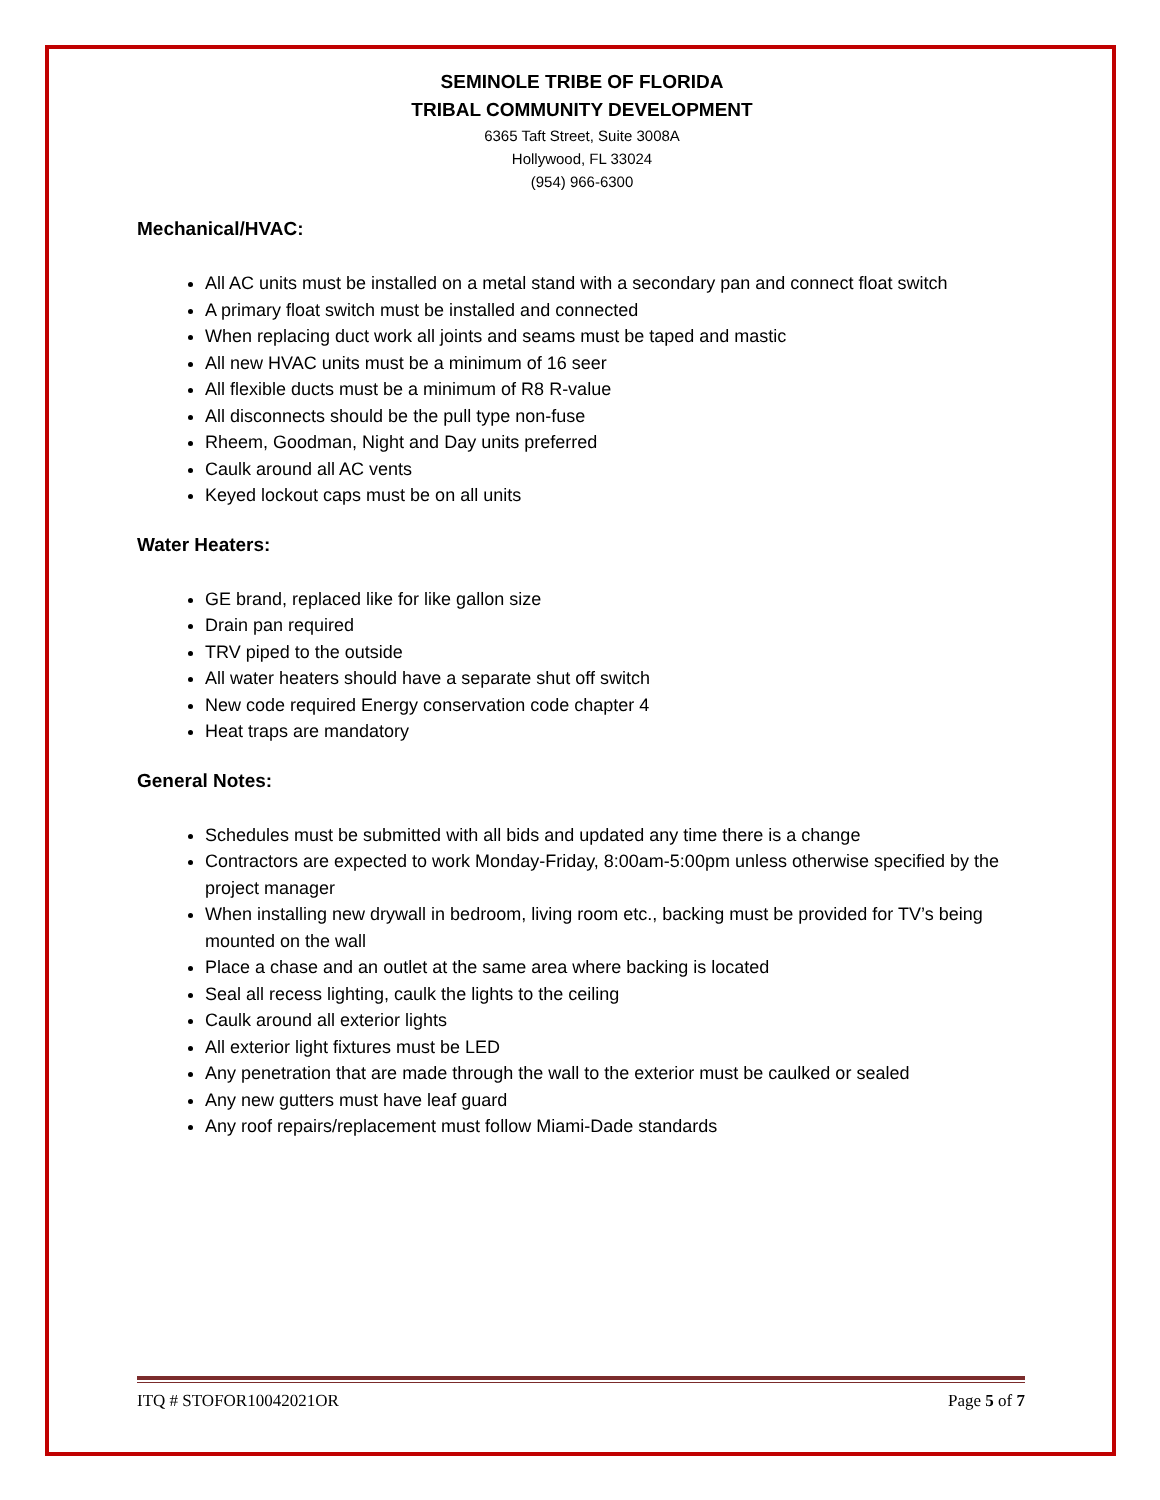SEMINOLE TRIBE OF FLORIDA
TRIBAL COMMUNITY DEVELOPMENT
6365 Taft Street, Suite 3008A
Hollywood, FL 33024
(954) 966-6300
Mechanical/HVAC:
All AC units must be installed on a metal stand with a secondary pan and connect float switch
A primary float switch must be installed and connected
When replacing duct work all joints and seams must be taped and mastic
All new HVAC units must be a minimum of 16 seer
All flexible ducts must be a minimum of R8 R-value
All disconnects should be the pull type non-fuse
Rheem, Goodman, Night and Day units preferred
Caulk around all AC vents
Keyed lockout caps must be on all units
Water Heaters:
GE brand, replaced like for like gallon size
Drain pan required
TRV piped to the outside
All water heaters should have a separate shut off switch
New code required Energy conservation code chapter 4
Heat traps are mandatory
General Notes:
Schedules must be submitted with all bids and updated any time there is a change
Contractors are expected to work Monday-Friday, 8:00am-5:00pm unless otherwise specified by the project manager
When installing new drywall in bedroom, living room etc., backing must be provided for TV’s being mounted on the wall
Place a chase and an outlet at the same area where backing is located
Seal all recess lighting, caulk the lights to the ceiling
Caulk around all exterior lights
All exterior light fixtures must be LED
Any penetration that are made through the wall to the exterior must be caulked or sealed
Any new gutters must have leaf guard
Any roof repairs/replacement must follow Miami-Dade standards
ITQ # STOFOR10042021OR Page 5 of 7